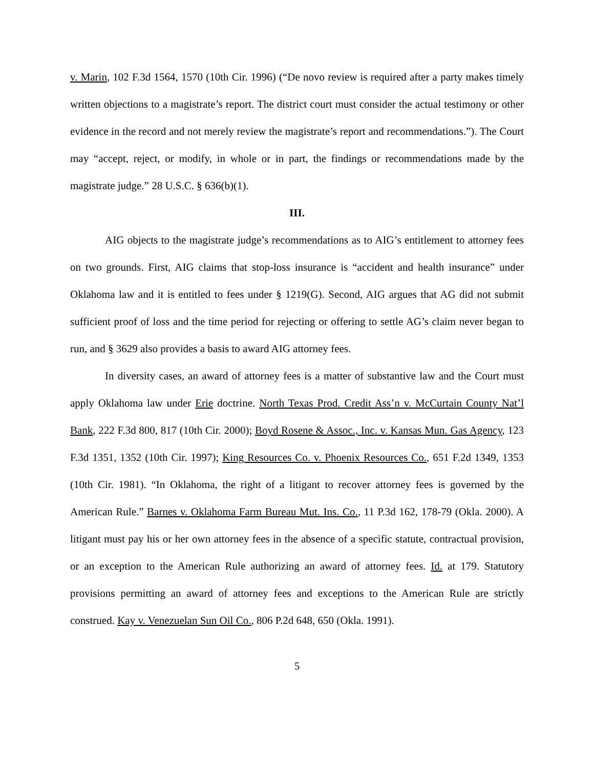v. Marin, 102 F.3d 1564, 1570 (10th Cir. 1996) (“De novo review is required after a party makes timely written objections to a magistrate’s report. The district court must consider the actual testimony or other evidence in the record and not merely review the magistrate’s report and recommendations.”). The Court may “accept, reject, or modify, in whole or in part, the findings or recommendations made by the magistrate judge.” 28 U.S.C. § 636(b)(1).
III.
AIG objects to the magistrate judge’s recommendations as to AIG’s entitlement to attorney fees on two grounds. First, AIG claims that stop-loss insurance is “accident and health insurance” under Oklahoma law and it is entitled to fees under § 1219(G). Second, AIG argues that AG did not submit sufficient proof of loss and the time period for rejecting or offering to settle AG’s claim never began to run, and § 3629 also provides a basis to award AIG attorney fees.
In diversity cases, an award of attorney fees is a matter of substantive law and the Court must apply Oklahoma law under Erie doctrine. North Texas Prod. Credit Ass’n v. McCurtain County Nat’l Bank, 222 F.3d 800, 817 (10th Cir. 2000); Boyd Rosene & Assoc., Inc. v. Kansas Mun. Gas Agency, 123 F.3d 1351, 1352 (10th Cir. 1997); King Resources Co. v. Phoenix Resources Co., 651 F.2d 1349, 1353 (10th Cir. 1981). “In Oklahoma, the right of a litigant to recover attorney fees is governed by the American Rule.” Barnes v. Oklahoma Farm Bureau Mut. Ins. Co., 11 P.3d 162, 178-79 (Okla. 2000). A litigant must pay his or her own attorney fees in the absence of a specific statute, contractual provision, or an exception to the American Rule authorizing an award of attorney fees. Id. at 179. Statutory provisions permitting an award of attorney fees and exceptions to the American Rule are strictly construed. Kay v. Venezuelan Sun Oil Co., 806 P.2d 648, 650 (Okla. 1991).
5